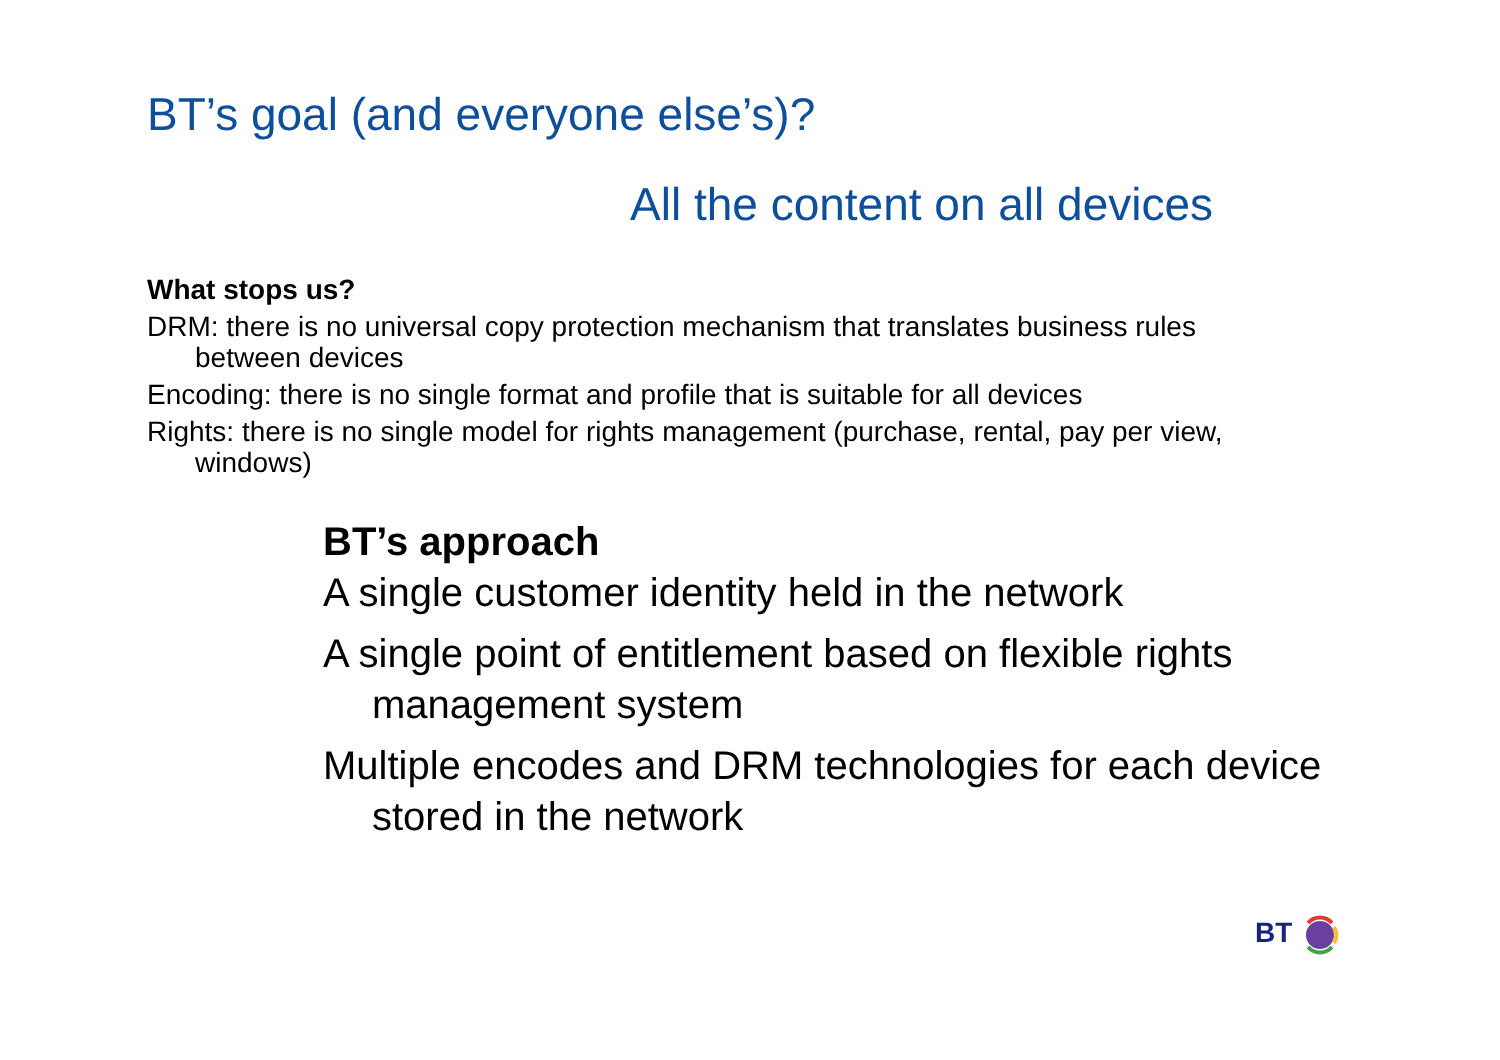BT’s goal (and everyone else’s)?
All the content on all devices
What stops us?
DRM: there is no universal copy protection mechanism that translates business rules between devices
Encoding: there is no single format and profile that is suitable for all devices
Rights: there is no single model for rights management (purchase, rental, pay per view, windows)
BT’s approach
A single customer identity held in the network
A single point of entitlement based on flexible rights management system
Multiple encodes and DRM technologies for each device stored in the network
BT